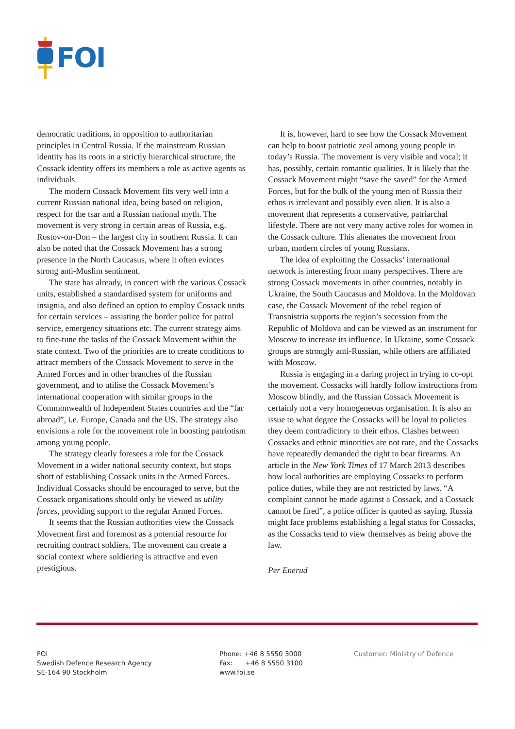FOI
democratic traditions, in opposition to authoritarian principles in Central Russia. If the mainstream Russian identity has its roots in a strictly hierarchical structure, the Cossack identity offers its members a role as active agents as individuals.
The modern Cossack Movement fits very well into a current Russian national idea, being based on religion, respect for the tsar and a Russian national myth. The movement is very strong in certain areas of Russia, e.g. Rostov-on-Don – the largest city in southern Russia. It can also be noted that the Cossack Movement has a strong presence in the North Caucasus, where it often evinces strong anti-Muslim sentiment.
The state has already, in concert with the various Cossack units, established a standardised system for uniforms and insignia, and also defined an option to employ Cossack units for certain services – assisting the border police for patrol service, emergency situations etc. The current strategy aims to fine-tune the tasks of the Cossack Movement within the state context. Two of the priorities are to create conditions to attract members of the Cossack Movement to serve in the Armed Forces and in other branches of the Russian government, and to utilise the Cossack Movement’s international cooperation with similar groups in the Commonwealth of Independent States countries and the “far abroad”, i.e. Europe, Canada and the US. The strategy also envisions a role for the movement role in boosting patriotism among young people.
The strategy clearly foresees a role for the Cossack Movement in a wider national security context, but stops short of establishing Cossack units in the Armed Forces. Individual Cossacks should be encouraged to serve, but the Cossack organisations should only be viewed as utility forces, providing support to the regular Armed Forces.
It seems that the Russian authorities view the Cossack Movement first and foremost as a potential resource for recruiting contract soldiers. The movement can create a social context where soldiering is attractive and even prestigious.
It is, however, hard to see how the Cossack Movement can help to boost patriotic zeal among young people in today’s Russia. The movement is very visible and vocal; it has, possibly, certain romantic qualities. It is likely that the Cossack Movement might “save the saved” for the Armed Forces, but for the bulk of the young men of Russia their ethos is irrelevant and possibly even alien. It is also a movement that represents a conservative, patriarchal lifestyle. There are not very many active roles for women in the Cossack culture. This alienates the movement from urban, modern circles of young Russians.
The idea of exploiting the Cossacks’ international network is interesting from many perspectives. There are strong Cossack movements in other countries, notably in Ukraine, the South Caucasus and Moldova. In the Moldovan case, the Cossack Movement of the rebel region of Transnistria supports the region’s secession from the Republic of Moldova and can be viewed as an instrument for Moscow to increase its influence. In Ukraine, some Cossack groups are strongly anti-Russian, while others are affiliated with Moscow.
Russia is engaging in a daring project in trying to co-opt the movement. Cossacks will hardly follow instructions from Moscow blindly, and the Russian Cossack Movement is certainly not a very homogeneous organisation. It is also an issue to what degree the Cossacks will be loyal to policies they deem contradictory to their ethos. Clashes between Cossacks and ethnic minorities are not rare, and the Cossacks have repeatedly demanded the right to bear firearms. An article in the New York Times of 17 March 2013 describes how local authorities are employing Cossacks to perform police duties, while they are not restricted by laws. “A complaint cannot be made against a Cossack, and a Cossack cannot be fired”, a police officer is quoted as saying. Russia might face problems establishing a legal status for Cossacks, as the Cossacks tend to view themselves as being above the law.
Per Enerud
FOI
Swedish Defence Research Agency
SE-164 90 Stockholm
Phone: +46 8 5550 3000
Fax: +46 8 5550 3100
www.foi.se
Customer: Ministry of Defence